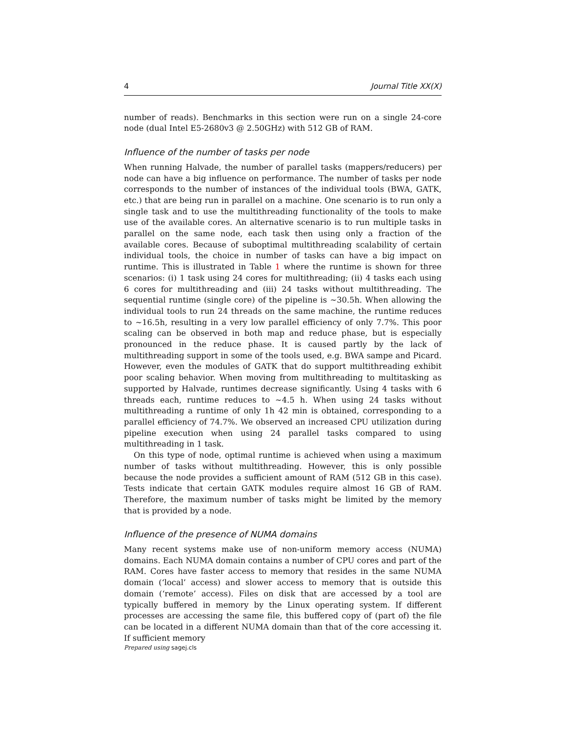4 Journal Title XX(X)
number of reads). Benchmarks in this section were run on a single 24-core node (dual Intel E5-2680v3 @ 2.50GHz) with 512 GB of RAM.
Influence of the number of tasks per node
When running Halvade, the number of parallel tasks (mappers/reducers) per node can have a big influence on performance. The number of tasks per node corresponds to the number of instances of the individual tools (BWA, GATK, etc.) that are being run in parallel on a machine. One scenario is to run only a single task and to use the multithreading functionality of the tools to make use of the available cores. An alternative scenario is to run multiple tasks in parallel on the same node, each task then using only a fraction of the available cores. Because of suboptimal multithreading scalability of certain individual tools, the choice in number of tasks can have a big impact on runtime. This is illustrated in Table 1 where the runtime is shown for three scenarios: (i) 1 task using 24 cores for multithreading; (ii) 4 tasks each using 6 cores for multithreading and (iii) 24 tasks without multithreading. The sequential runtime (single core) of the pipeline is ∼30.5h. When allowing the individual tools to run 24 threads on the same machine, the runtime reduces to ∼16.5h, resulting in a very low parallel efficiency of only 7.7%. This poor scaling can be observed in both map and reduce phase, but is especially pronounced in the reduce phase. It is caused partly by the lack of multithreading support in some of the tools used, e.g. BWA sampe and Picard. However, even the modules of GATK that do support multithreading exhibit poor scaling behavior. When moving from multithreading to multitasking as supported by Halvade, runtimes decrease significantly. Using 4 tasks with 6 threads each, runtime reduces to ∼4.5 h. When using 24 tasks without multithreading a runtime of only 1h 42 min is obtained, corresponding to a parallel efficiency of 74.7%. We observed an increased CPU utilization during pipeline execution when using 24 parallel tasks compared to using multithreading in 1 task.
On this type of node, optimal runtime is achieved when using a maximum number of tasks without multithreading. However, this is only possible because the node provides a sufficient amount of RAM (512 GB in this case). Tests indicate that certain GATK modules require almost 16 GB of RAM. Therefore, the maximum number of tasks might be limited by the memory that is provided by a node.
Influence of the presence of NUMA domains
Many recent systems make use of non-uniform memory access (NUMA) domains. Each NUMA domain contains a number of CPU cores and part of the RAM. Cores have faster access to memory that resides in the same NUMA domain (‘local’ access) and slower access to memory that is outside this domain (‘remote’ access). Files on disk that are accessed by a tool are typically buffered in memory by the Linux operating system. If different processes are accessing the same file, this buffered copy of (part of) the file can be located in a different NUMA domain than that of the core accessing it. If sufficient memory
Prepared using sagej.cls